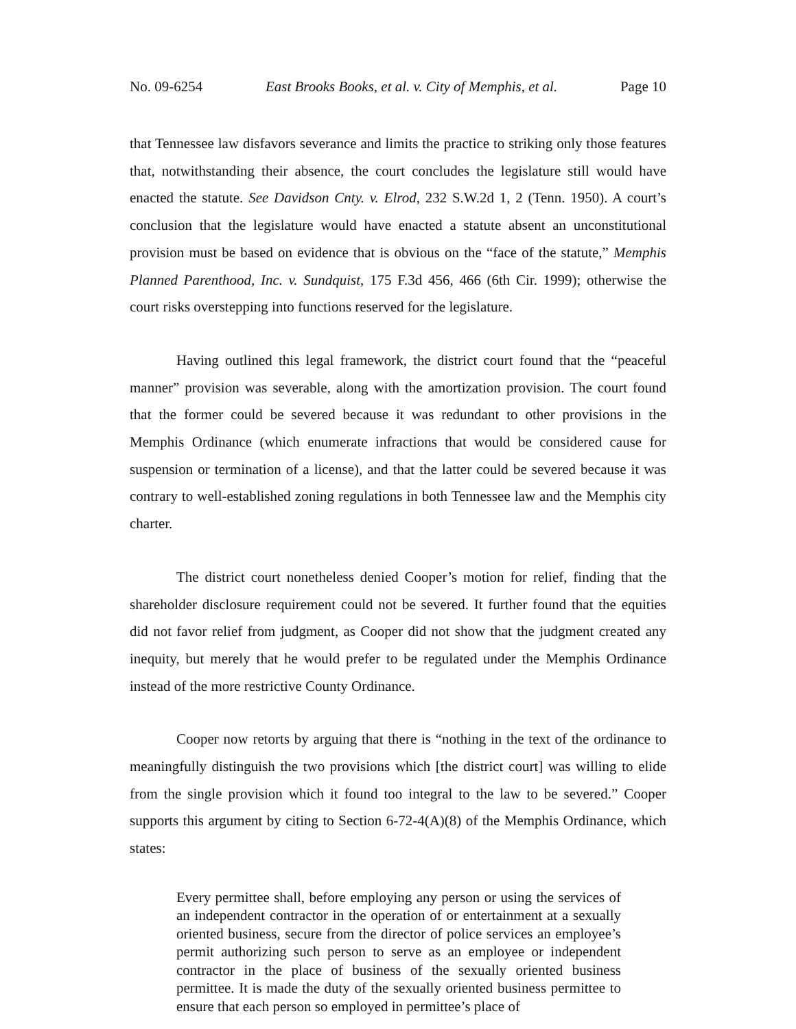No. 09-6254 East Brooks Books, et al. v. City of Memphis, et al. Page 10
that Tennessee law disfavors severance and limits the practice to striking only those features that, notwithstanding their absence, the court concludes the legislature still would have enacted the statute. See Davidson Cnty. v. Elrod, 232 S.W.2d 1, 2 (Tenn. 1950). A court’s conclusion that the legislature would have enacted a statute absent an unconstitutional provision must be based on evidence that is obvious on the “face of the statute,” Memphis Planned Parenthood, Inc. v. Sundquist, 175 F.3d 456, 466 (6th Cir. 1999); otherwise the court risks overstepping into functions reserved for the legislature.
Having outlined this legal framework, the district court found that the “peaceful manner” provision was severable, along with the amortization provision. The court found that the former could be severed because it was redundant to other provisions in the Memphis Ordinance (which enumerate infractions that would be considered cause for suspension or termination of a license), and that the latter could be severed because it was contrary to well-established zoning regulations in both Tennessee law and the Memphis city charter.
The district court nonetheless denied Cooper’s motion for relief, finding that the shareholder disclosure requirement could not be severed. It further found that the equities did not favor relief from judgment, as Cooper did not show that the judgment created any inequity, but merely that he would prefer to be regulated under the Memphis Ordinance instead of the more restrictive County Ordinance.
Cooper now retorts by arguing that there is “nothing in the text of the ordinance to meaningfully distinguish the two provisions which [the district court] was willing to elide from the single provision which it found too integral to the law to be severed.” Cooper supports this argument by citing to Section 6-72-4(A)(8) of the Memphis Ordinance, which states:
Every permittee shall, before employing any person or using the services of an independent contractor in the operation of or entertainment at a sexually oriented business, secure from the director of police services an employee’s permit authorizing such person to serve as an employee or independent contractor in the place of business of the sexually oriented business permittee. It is made the duty of the sexually oriented business permittee to ensure that each person so employed in permittee’s place of